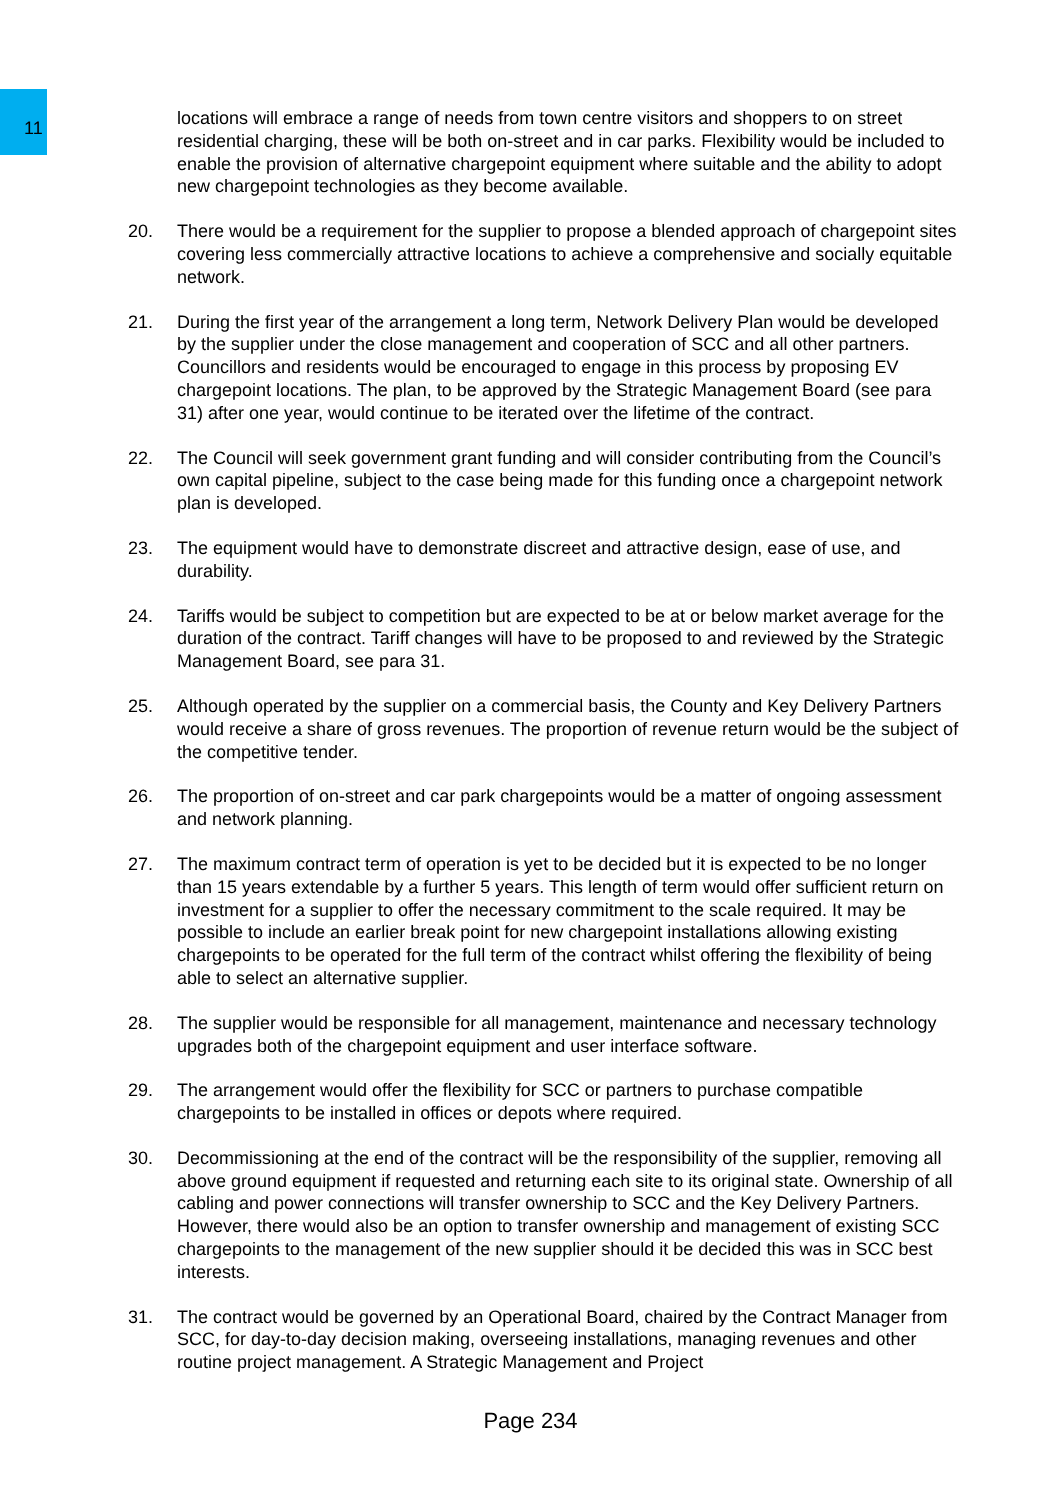locations will embrace a range of needs from town centre visitors and shoppers to on street residential charging, these will be both on-street and in car parks. Flexibility would be included to enable the provision of alternative chargepoint equipment where suitable and the ability to adopt new chargepoint technologies as they become available.
20. There would be a requirement for the supplier to propose a blended approach of chargepoint sites covering less commercially attractive locations to achieve a comprehensive and socially equitable network.
21. During the first year of the arrangement a long term, Network Delivery Plan would be developed by the supplier under the close management and cooperation of SCC and all other partners. Councillors and residents would be encouraged to engage in this process by proposing EV chargepoint locations. The plan, to be approved by the Strategic Management Board (see para 31) after one year, would continue to be iterated over the lifetime of the contract.
22. The Council will seek government grant funding and will consider contributing from the Council’s own capital pipeline, subject to the case being made for this funding once a chargepoint network plan is developed.
23. The equipment would have to demonstrate discreet and attractive design, ease of use, and durability.
24. Tariffs would be subject to competition but are expected to be at or below market average for the duration of the contract. Tariff changes will have to be proposed to and reviewed by the Strategic Management Board, see para 31.
25. Although operated by the supplier on a commercial basis, the County and Key Delivery Partners would receive a share of gross revenues. The proportion of revenue return would be the subject of the competitive tender.
26. The proportion of on-street and car park chargepoints would be a matter of ongoing assessment and network planning.
27. The maximum contract term of operation is yet to be decided but it is expected to be no longer than 15 years extendable by a further 5 years. This length of term would offer sufficient return on investment for a supplier to offer the necessary commitment to the scale required. It may be possible to include an earlier break point for new chargepoint installations allowing existing chargepoints to be operated for the full term of the contract whilst offering the flexibility of being able to select an alternative supplier.
28. The supplier would be responsible for all management, maintenance and necessary technology upgrades both of the chargepoint equipment and user interface software.
29. The arrangement would offer the flexibility for SCC or partners to purchase compatible chargepoints to be installed in offices or depots where required.
30. Decommissioning at the end of the contract will be the responsibility of the supplier, removing all above ground equipment if requested and returning each site to its original state. Ownership of all cabling and power connections will transfer ownership to SCC and the Key Delivery Partners. However, there would also be an option to transfer ownership and management of existing SCC chargepoints to the management of the new supplier should it be decided this was in SCC best interests.
31. The contract would be governed by an Operational Board, chaired by the Contract Manager from SCC, for day-to-day decision making, overseeing installations, managing revenues and other routine project management. A Strategic Management and Project
11
Page 234